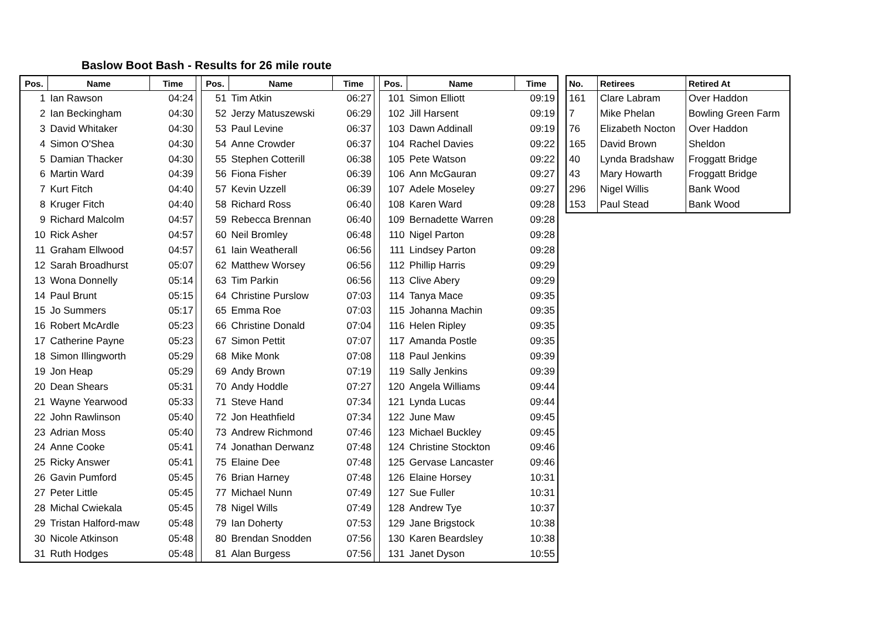Baslow Boot Bash - Results for 26 mile route
| Pos. | Name | Time | | Pos. | Name | Time | | Pos. | Name | Time |
| --- | --- | --- | --- | --- | --- | --- | --- | --- | --- | --- |
| 1 | Ian Rawson | 04:24 | | 51 | Tim Atkin | 06:27 | | 101 | Simon Elliott | 09:19 |
| 2 | Ian Beckingham | 04:30 | | 52 | Jerzy Matuszewski | 06:29 | | 102 | Jill Harsent | 09:19 |
| 3 | David Whitaker | 04:30 | | 53 | Paul Levine | 06:37 | | 103 | Dawn Addinall | 09:19 |
| 4 | Simon O'Shea | 04:30 | | 54 | Anne Crowder | 06:37 | | 104 | Rachel Davies | 09:22 |
| 5 | Damian Thacker | 04:30 | | 55 | Stephen Cotterill | 06:38 | | 105 | Pete Watson | 09:22 |
| 6 | Martin Ward | 04:39 | | 56 | Fiona Fisher | 06:39 | | 106 | Ann McGauran | 09:27 |
| 7 | Kurt Fitch | 04:40 | | 57 | Kevin Uzzell | 06:39 | | 107 | Adele Moseley | 09:27 |
| 8 | Kruger Fitch | 04:40 | | 58 | Richard Ross | 06:40 | | 108 | Karen Ward | 09:28 |
| 9 | Richard Malcolm | 04:57 | | 59 | Rebecca Brennan | 06:40 | | 109 | Bernadette Warren | 09:28 |
| 10 | Rick Asher | 04:57 | | 60 | Neil Bromley | 06:48 | | 110 | Nigel Parton | 09:28 |
| 11 | Graham Ellwood | 04:57 | | 61 | Iain Weatherall | 06:56 | | 111 | Lindsey Parton | 09:28 |
| 12 | Sarah Broadhurst | 05:07 | | 62 | Matthew Worsey | 06:56 | | 112 | Phillip Harris | 09:29 |
| 13 | Wona Donnelly | 05:14 | | 63 | Tim Parkin | 06:56 | | 113 | Clive Abery | 09:29 |
| 14 | Paul Brunt | 05:15 | | 64 | Christine Purslow | 07:03 | | 114 | Tanya Mace | 09:35 |
| 15 | Jo Summers | 05:17 | | 65 | Emma Roe | 07:03 | | 115 | Johanna Machin | 09:35 |
| 16 | Robert McArdle | 05:23 | | 66 | Christine Donald | 07:04 | | 116 | Helen Ripley | 09:35 |
| 17 | Catherine Payne | 05:23 | | 67 | Simon Pettit | 07:07 | | 117 | Amanda Postle | 09:35 |
| 18 | Simon Illingworth | 05:29 | | 68 | Mike Monk | 07:08 | | 118 | Paul Jenkins | 09:39 |
| 19 | Jon Heap | 05:29 | | 69 | Andy Brown | 07:19 | | 119 | Sally Jenkins | 09:39 |
| 20 | Dean Shears | 05:31 | | 70 | Andy Hoddle | 07:27 | | 120 | Angela Williams | 09:44 |
| 21 | Wayne Yearwood | 05:33 | | 71 | Steve Hand | 07:34 | | 121 | Lynda Lucas | 09:44 |
| 22 | John Rawlinson | 05:40 | | 72 | Jon Heathfield | 07:34 | | 122 | June Maw | 09:45 |
| 23 | Adrian Moss | 05:40 | | 73 | Andrew Richmond | 07:46 | | 123 | Michael Buckley | 09:45 |
| 24 | Anne Cooke | 05:41 | | 74 | Jonathan Derwanz | 07:48 | | 124 | Christine Stockton | 09:46 |
| 25 | Ricky Answer | 05:41 | | 75 | Elaine Dee | 07:48 | | 125 | Gervase Lancaster | 09:46 |
| 26 | Gavin Pumford | 05:45 | | 76 | Brian Harney | 07:48 | | 126 | Elaine Horsey | 10:31 |
| 27 | Peter Little | 05:45 | | 77 | Michael Nunn | 07:49 | | 127 | Sue Fuller | 10:31 |
| 28 | Michal Cwiekala | 05:45 | | 78 | Nigel Wills | 07:49 | | 128 | Andrew Tye | 10:37 |
| 29 | Tristan Halford-maw | 05:48 | | 79 | Ian Doherty | 07:53 | | 129 | Jane Brigstock | 10:38 |
| 30 | Nicole Atkinson | 05:48 | | 80 | Brendan Snodden | 07:56 | | 130 | Karen Beardsley | 10:38 |
| 31 | Ruth Hodges | 05:48 | | 81 | Alan Burgess | 07:56 | | 131 | Janet Dyson | 10:55 |
| No. | Retirees | Retired At |
| --- | --- | --- |
| 161 | Clare Labram | Over Haddon |
| 7 | Mike Phelan | Bowling Green Farm |
| 76 | Elizabeth Nocton | Over Haddon |
| 165 | David Brown | Sheldon |
| 40 | Lynda Bradshaw | Froggatt Bridge |
| 43 | Mary Howarth | Froggatt Bridge |
| 296 | Nigel Willis | Bank Wood |
| 153 | Paul Stead | Bank Wood |